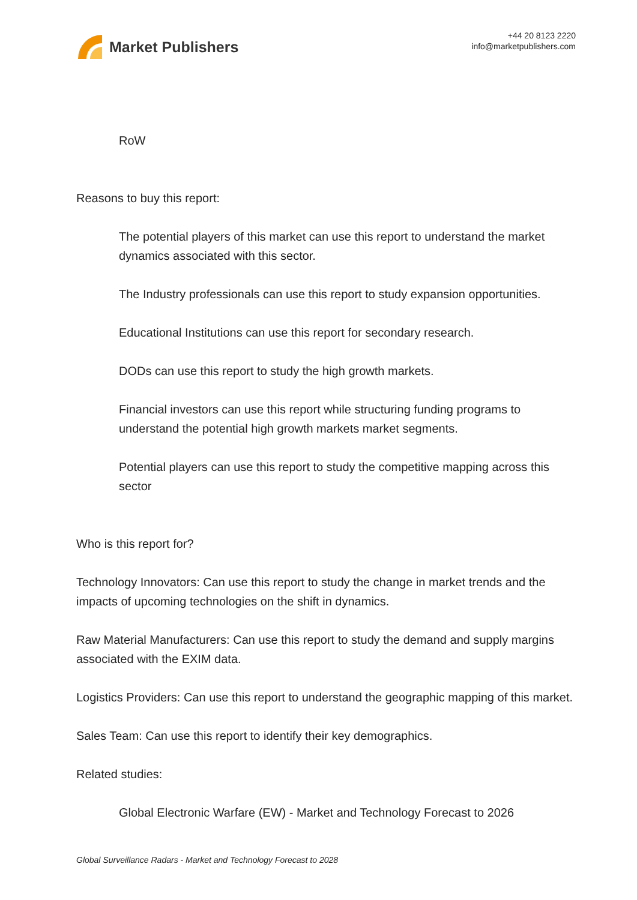Market Publishers
+44 20 8123 2220
info@marketpublishers.com
RoW
Reasons to buy this report:
The potential players of this market can use this report to understand the market dynamics associated with this sector.
The Industry professionals can use this report to study expansion opportunities.
Educational Institutions can use this report for secondary research.
DODs can use this report to study the high growth markets.
Financial investors can use this report while structuring funding programs to understand the potential high growth markets market segments.
Potential players can use this report to study the competitive mapping across this sector
Who is this report for?
Technology Innovators: Can use this report to study the change in market trends and the impacts of upcoming technologies on the shift in dynamics.
Raw Material Manufacturers: Can use this report to study the demand and supply margins associated with the EXIM data.
Logistics Providers: Can use this report to understand the geographic mapping of this market.
Sales Team: Can use this report to identify their key demographics.
Related studies:
Global Electronic Warfare (EW) - Market and Technology Forecast to 2026
Global Surveillance Radars - Market and Technology Forecast to 2028